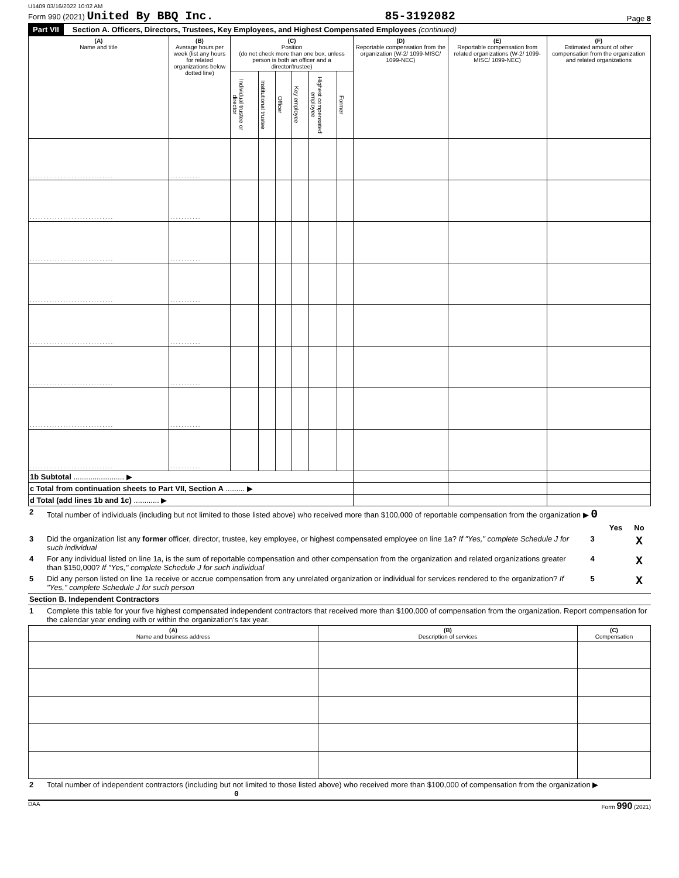U1409 03/16/2022 10:02 AM
Form 990 (2021) United By BBQ Inc. 85-3192082 Page 8
Part VII Section A. Officers, Directors, Trustees, Key Employees, and Highest Compensated Employees (continued)
| (A) Name and title | (B) Average hours per week (list any hours for related organizations below dotted line) | (C) Position (do not check more than one box, unless person is both an officer and a director/trustee) | | | | | | (D) Reportable compensation from the organization (W-2/ 1099-MISC/ 1099-NEC) | (E) Reportable compensation from related organizations (W-2/ 1099-MISC/ 1099-NEC) | (F) Estimated amount of other compensation from the organization and related organizations |
| --- | --- | --- | --- | --- | --- | --- | --- | --- | --- | --- |
| | | Individual trustee or director | Institutional trustee | Officer | Key employee | Highest compensated employee | Former | | | |
| .............................. | ........... | | | | | | | | | |
| .............................. | ........... | | | | | | | | | |
| .............................. | ........... | | | | | | | | | |
| .............................. | ........... | | | | | | | | | |
| .............................. | ........... | | | | | | | | | |
| .............................. | ........... | | | | | | | | | |
| .............................. | ........... | | | | | | | | | |
| .............................. | ........... | | | | | | | | | |
| 1b Subtotal ........................ ▶ | | | | | | | | | | |
| c Total from continuation sheets to Part VII, Section A ......... ▶ | | | | | | | | | | |
| d Total (add lines 1b and 1c) ............ ▶ | | | | | | | | | | |
2 Total number of individuals (including but not limited to those listed above) who received more than $100,000 of reportable compensation from the organization ▶ 0
Yes No
3 Did the organization list any former officer, director, trustee, key employee, or highest compensated employee on line 1a? If "Yes," complete Schedule J for such individual 3 X
4 For any individual listed on line 1a, is the sum of reportable compensation and other compensation from the organization and related organizations greater than $150,000? If "Yes," complete Schedule J for such individual 4 X
5 Did any person listed on line 1a receive or accrue compensation from any unrelated organization or individual for services rendered to the organization? If "Yes," complete Schedule J for such person 5 X
Section B. Independent Contractors
1 Complete this table for your five highest compensated independent contractors that received more than $100,000 of compensation from the organization. Report compensation for the calendar year ending with or within the organization's tax year.
| (A) Name and business address | (B) Description of services | (C) Compensation |
| --- | --- | --- |
2 Total number of independent contractors (including but not limited to those listed above) who received more than $100,000 of compensation from the organization ▶ 0
DAA Form 990 (2021)